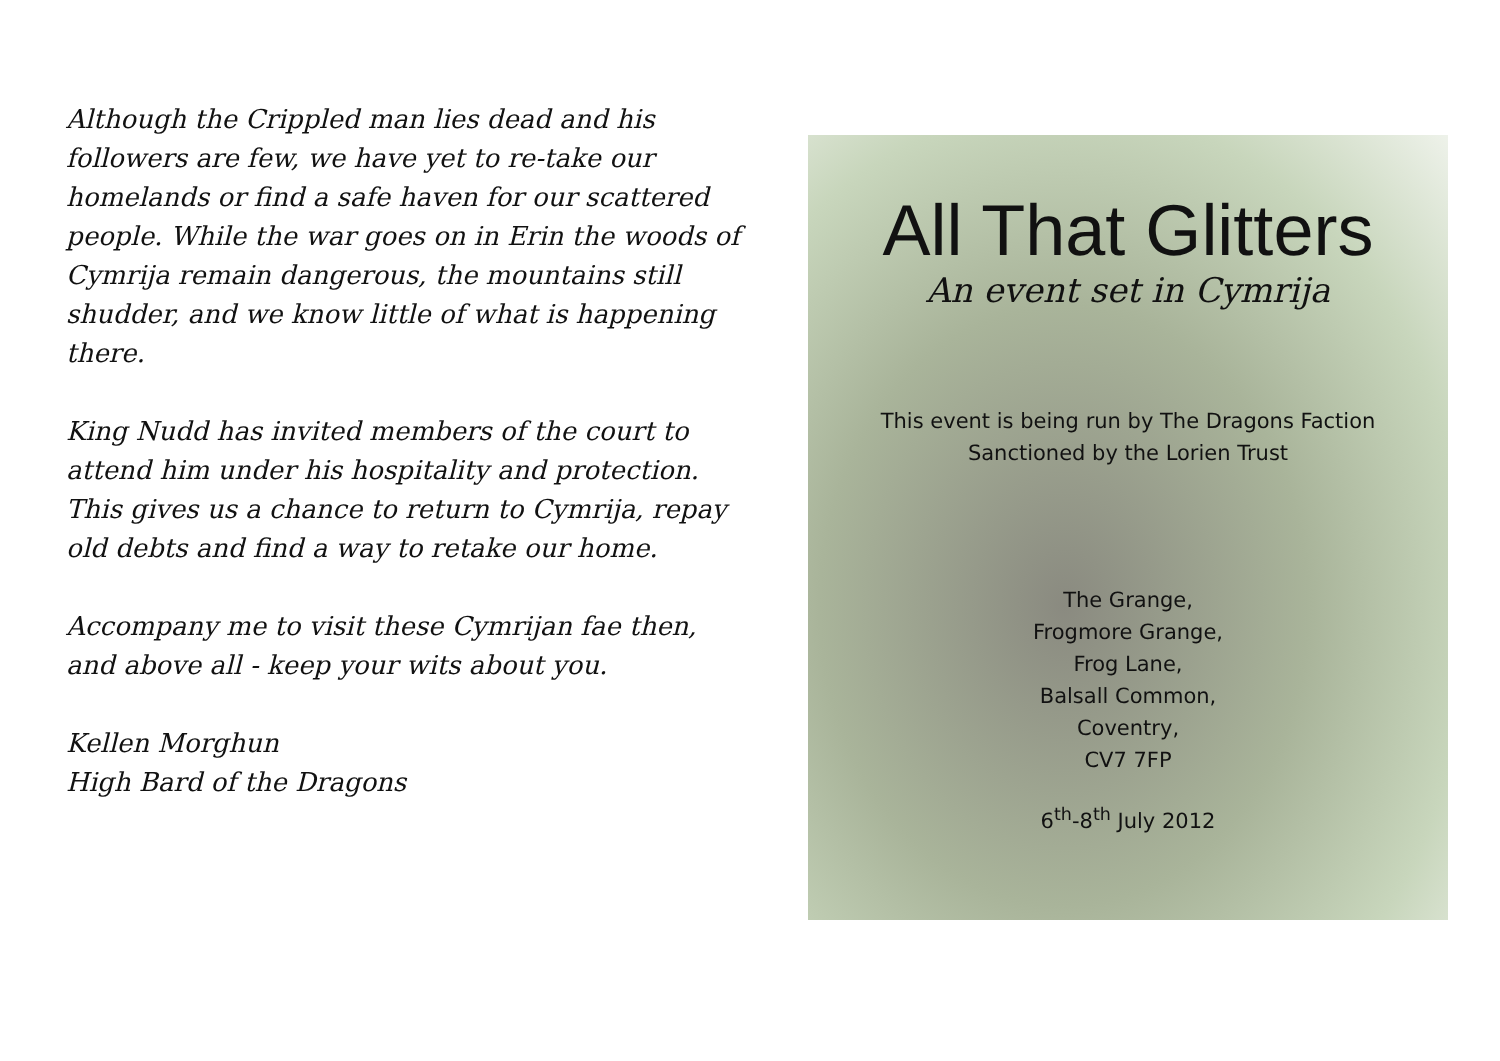Although the Crippled man lies dead and his followers are few, we have yet to re-take our homelands or find a safe haven for our scattered people. While the war goes on in Erin the woods of Cymrija remain dangerous, the mountains still shudder, and we know little of what is happening there.
King Nudd has invited members of the court to attend him under his hospitality and protection. This gives us a chance to return to Cymrija, repay old debts and find a way to retake our home.
Accompany me to visit these Cymrijan fae then, and above all - keep your wits about you.
Kellen Morghun
High Bard of the Dragons
All That Glitters
An event set in Cymrija
This event is being run by The Dragons Faction
Sanctioned by the Lorien Trust
The Grange,
Frogmore Grange,
Frog Lane,
Balsall Common,
Coventry,
CV7 7FP
6<sup>th</sup>-8<sup>th</sup> July 2012